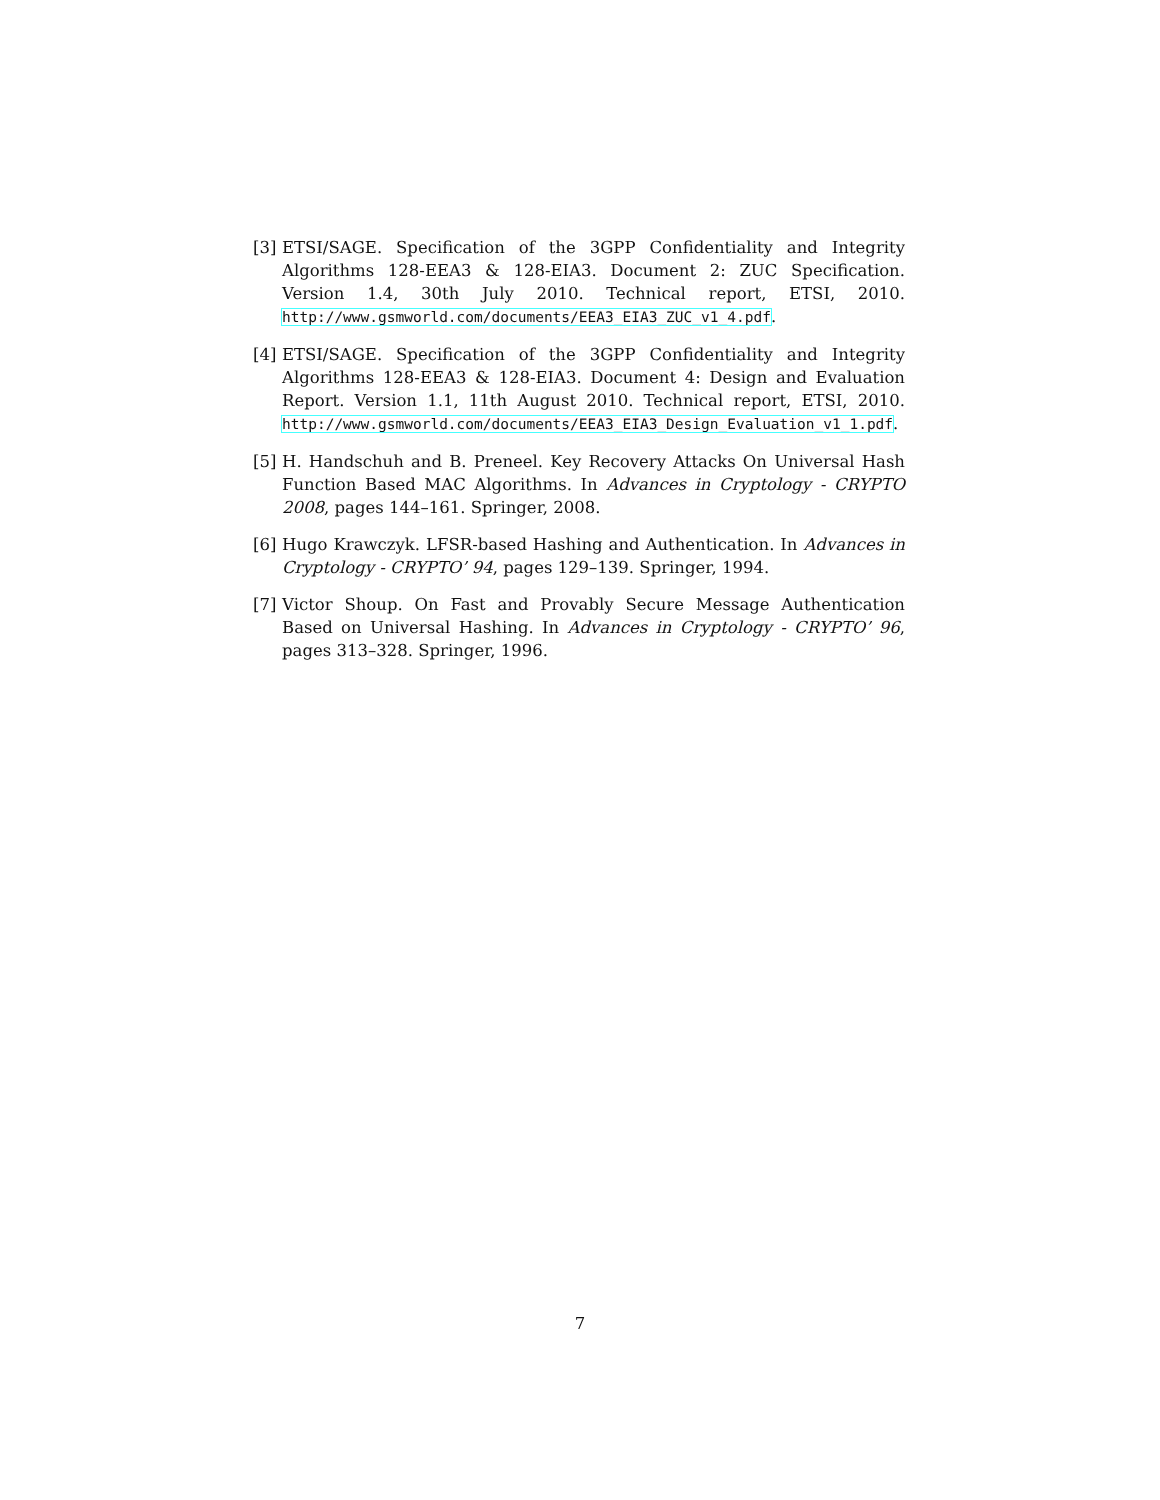[3] ETSI/SAGE. Specification of the 3GPP Confidentiality and Integrity Algorithms 128-EEA3 & 128-EIA3. Document 2: ZUC Specification. Version 1.4, 30th July 2010. Technical report, ETSI, 2010. http://www.gsmworld.com/documents/EEA3_EIA3_ZUC_v1_4.pdf.
[4] ETSI/SAGE. Specification of the 3GPP Confidentiality and Integrity Algorithms 128-EEA3 & 128-EIA3. Document 4: Design and Evaluation Report. Version 1.1, 11th August 2010. Technical report, ETSI, 2010. http://www.gsmworld.com/documents/EEA3_EIA3_Design_Evaluation_v1_1.pdf.
[5] H. Handschuh and B. Preneel. Key Recovery Attacks On Universal Hash Function Based MAC Algorithms. In Advances in Cryptology - CRYPTO 2008, pages 144–161. Springer, 2008.
[6] Hugo Krawczyk. LFSR-based Hashing and Authentication. In Advances in Cryptology - CRYPTO’ 94, pages 129–139. Springer, 1994.
[7] Victor Shoup. On Fast and Provably Secure Message Authentication Based on Universal Hashing. In Advances in Cryptology - CRYPTO’ 96, pages 313–328. Springer, 1996.
7